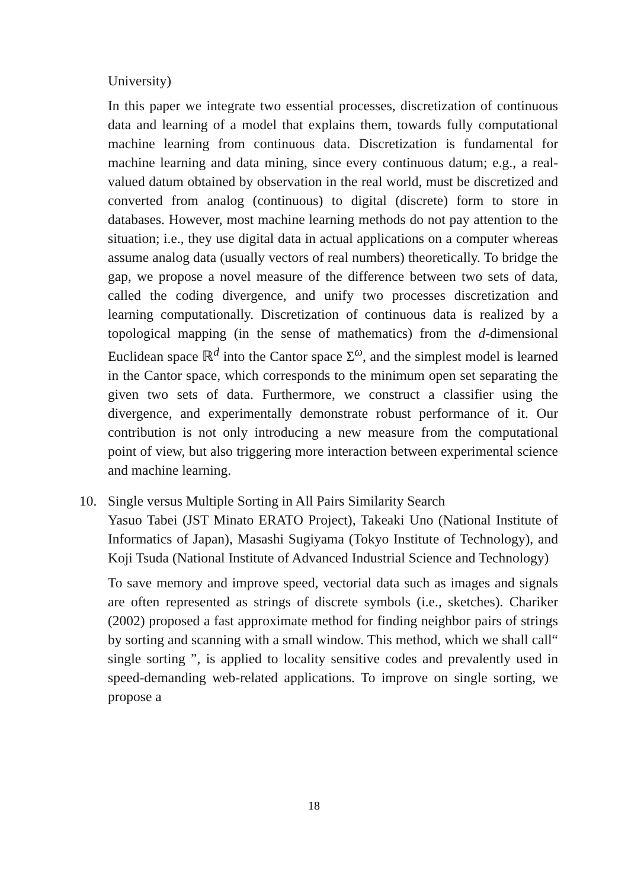University)
In this paper we integrate two essential processes, discretization of continuous data and learning of a model that explains them, towards fully computational machine learning from continuous data. Discretization is fundamental for machine learning and data mining, since every continuous datum; e.g., a real-valued datum obtained by observation in the real world, must be discretized and converted from analog (continuous) to digital (discrete) form to store in databases. However, most machine learning methods do not pay attention to the situation; i.e., they use digital data in actual applications on a computer whereas assume analog data (usually vectors of real numbers) theoretically. To bridge the gap, we propose a novel measure of the difference between two sets of data, called the coding divergence, and unify two processes discretization and learning computationally. Discretization of continuous data is realized by a topological mapping (in the sense of mathematics) from the d-dimensional Euclidean space ℝ<sup>d</sup> into the Cantor space Σ<sup>ω</sup>, and the simplest model is learned in the Cantor space, which corresponds to the minimum open set separating the given two sets of data. Furthermore, we construct a classifier using the divergence, and experimentally demonstrate robust performance of it. Our contribution is not only introducing a new measure from the computational point of view, but also triggering more interaction between experimental science and machine learning.
10. Single versus Multiple Sorting in All Pairs Similarity Search
Yasuo Tabei (JST Minato ERATO Project), Takeaki Uno (National Institute of Informatics of Japan), Masashi Sugiyama (Tokyo Institute of Technology), and Koji Tsuda (National Institute of Advanced Industrial Science and Technology)
To save memory and improve speed, vectorial data such as images and signals are often represented as strings of discrete symbols (i.e., sketches). Chariker (2002) proposed a fast approximate method for finding neighbor pairs of strings by sorting and scanning with a small window. This method, which we shall call“ single sorting ”, is applied to locality sensitive codes and prevalently used in speed-demanding web-related applications. To improve on single sorting, we propose a
18